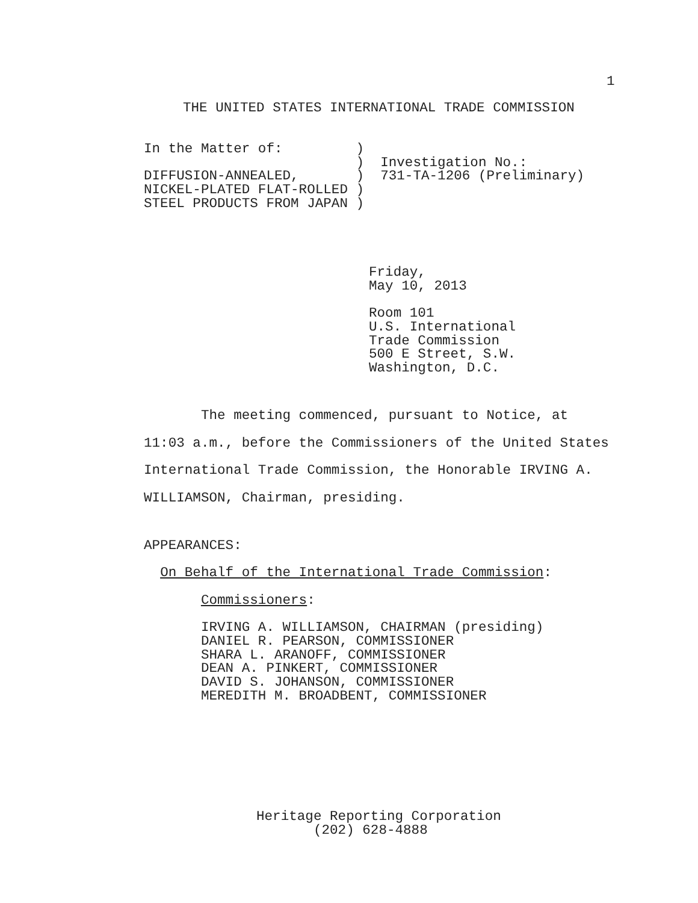1
THE UNITED STATES INTERNATIONAL TRADE COMMISSION
In the Matter of:         )
                          )  Investigation No.:
DIFFUSION-ANNEALED,       )  731-TA-1206 (Preliminary)
NICKEL-PLATED FLAT-ROLLED )
STEEL PRODUCTS FROM JAPAN )
Friday,
May 10, 2013

Room 101
U.S. International
Trade Commission
500 E Street, S.W.
Washington, D.C.
       The meeting commenced, pursuant to Notice, at
11:03 a.m., before the Commissioners of the United States
International Trade Commission, the Honorable IRVING A.
WILLIAMSON, Chairman, presiding.
APPEARANCES:

  On Behalf of the International Trade Commission:

       Commissioners:

       IRVING A. WILLIAMSON, CHAIRMAN (presiding)
       DANIEL R. PEARSON, COMMISSIONER
       SHARA L. ARANOFF, COMMISSIONER
       DEAN A. PINKERT, COMMISSIONER
       DAVID S. JOHANSON, COMMISSIONER
       MEREDITH M. BROADBENT, COMMISSIONER
Heritage Reporting Corporation
       (202) 628-4888